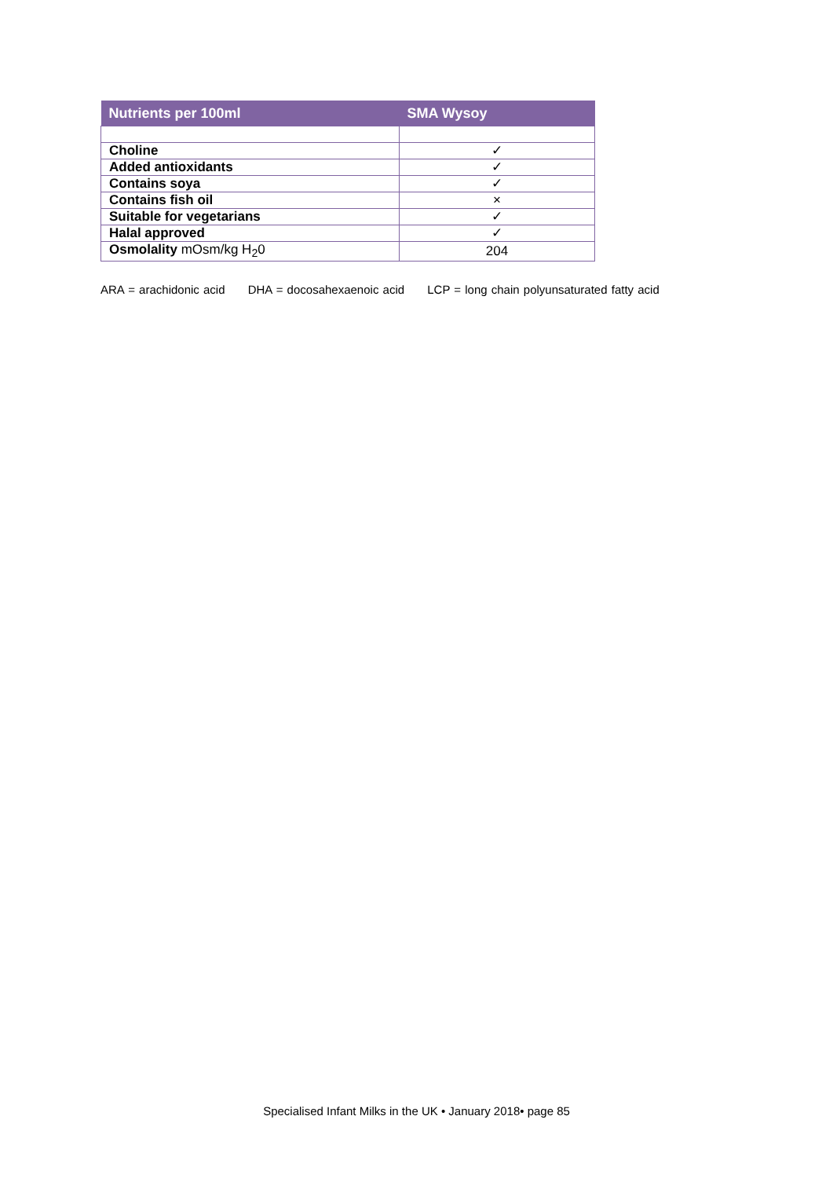| Nutrients per 100ml | SMA Wysoy |
| --- | --- |
| Choline | ✓ |
| Added antioxidants | ✓ |
| Contains soya | ✓ |
| Contains fish oil | × |
| Suitable for vegetarians | ✓ |
| Halal approved | ✓ |
| Osmolality mOsm/kg H<sub>2</sub>0 | 204 |
ARA = arachidonic acid DHA = docosahexaenoic acid LCP = long chain polyunsaturated fatty acid
Specialised Infant Milks in the UK • January 2018• page 85